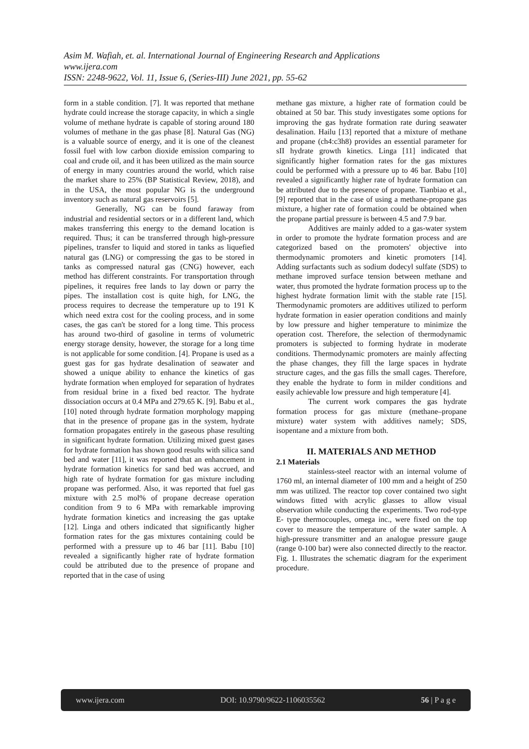Asim M. Wafiah, et. al. International Journal of Engineering Research and Applications
www.ijera.com
ISSN: 2248-9622, Vol. 11, Issue 6, (Series-III) June 2021, pp. 55-62
form in a stable condition. [7]. It was reported that methane hydrate could increase the storage capacity, in which a single volume of methane hydrate is capable of storing around 180 volumes of methane in the gas phase [8]. Natural Gas (NG) is a valuable source of energy, and it is one of the cleanest fossil fuel with low carbon dioxide emission comparing to coal and crude oil, and it has been utilized as the main source of energy in many countries around the world, which raise the market share to 25% (BP Statistical Review, 2018), and in the USA, the most popular NG is the underground inventory such as natural gas reservoirs [5].
Generally, NG can be found faraway from industrial and residential sectors or in a different land, which makes transferring this energy to the demand location is required. Thus; it can be transferred through high-pressure pipelines, transfer to liquid and stored in tanks as liquefied natural gas (LNG) or compressing the gas to be stored in tanks as compressed natural gas (CNG) however, each method has different constraints. For transportation through pipelines, it requires free lands to lay down or parry the pipes. The installation cost is quite high, for LNG, the process requires to decrease the temperature up to 191 K which need extra cost for the cooling process, and in some cases, the gas can't be stored for a long time. This process has around two-third of gasoline in terms of volumetric energy storage density, however, the storage for a long time is not applicable for some condition. [4]. Propane is used as a guest gas for gas hydrate desalination of seawater and showed a unique ability to enhance the kinetics of gas hydrate formation when employed for separation of hydrates from residual brine in a fixed bed reactor. The hydrate dissociation occurs at 0.4 MPa and 279.65 K. [9]. Babu et al., [10] noted through hydrate formation morphology mapping that in the presence of propane gas in the system, hydrate formation propagates entirely in the gaseous phase resulting in significant hydrate formation. Utilizing mixed guest gases for hydrate formation has shown good results with silica sand bed and water [11], it was reported that an enhancement in hydrate formation kinetics for sand bed was accrued, and high rate of hydrate formation for gas mixture including propane was performed. Also, it was reported that fuel gas mixture with 2.5 mol% of propane decrease operation condition from 9 to 6 MPa with remarkable improving hydrate formation kinetics and increasing the gas uptake [12]. Linga and others indicated that significantly higher formation rates for the gas mixtures containing could be performed with a pressure up to 46 bar [11]. Babu [10] revealed a significantly higher rate of hydrate formation could be attributed due to the presence of propane and reported that in the case of using
methane gas mixture, a higher rate of formation could be obtained at 50 bar. This study investigates some options for improving the gas hydrate formation rate during seawater desalination. Hailu [13] reported that a mixture of methane and propane (ch4:c3h8) provides an essential parameter for sII hydrate growth kinetics. Linga [11] indicated that significantly higher formation rates for the gas mixtures could be performed with a pressure up to 46 bar. Babu [10] revealed a significantly higher rate of hydrate formation can be attributed due to the presence of propane. Tianbiao et al., [9] reported that in the case of using a methane-propane gas mixture, a higher rate of formation could be obtained when the propane partial pressure is between 4.5 and 7.9 bar.
Additives are mainly added to a gas-water system in order to promote the hydrate formation process and are categorized based on the promoters' objective into thermodynamic promoters and kinetic promoters [14]. Adding surfactants such as sodium dodecyl sulfate (SDS) to methane improved surface tension between methane and water, thus promoted the hydrate formation process up to the highest hydrate formation limit with the stable rate [15]. Thermodynamic promoters are additives utilized to perform hydrate formation in easier operation conditions and mainly by low pressure and higher temperature to minimize the operation cost. Therefore, the selection of thermodynamic promoters is subjected to forming hydrate in moderate conditions. Thermodynamic promoters are mainly affecting the phase changes, they fill the large spaces in hydrate structure cages, and the gas fills the small cages. Therefore, they enable the hydrate to form in milder conditions and easily achievable low pressure and high temperature [4].
The current work compares the gas hydrate formation process for gas mixture (methane–propane mixture) water system with additives namely; SDS, isopentane and a mixture from both.
II. MATERIALS AND METHOD
2.1 Materials
stainless-steel reactor with an internal volume of 1760 ml, an internal diameter of 100 mm and a height of 250 mm was utilized. The reactor top cover contained two sight windows fitted with acrylic glasses to allow visual observation while conducting the experiments. Two rod-type E- type thermocouples, omega inc., were fixed on the top cover to measure the temperature of the water sample. A high-pressure transmitter and an analogue pressure gauge (range 0-100 bar) were also connected directly to the reactor. Fig. 1. Illustrates the schematic diagram for the experiment procedure.
www.ijera.com DOI: 10.9790/9622-1106035562 56 | P a g e